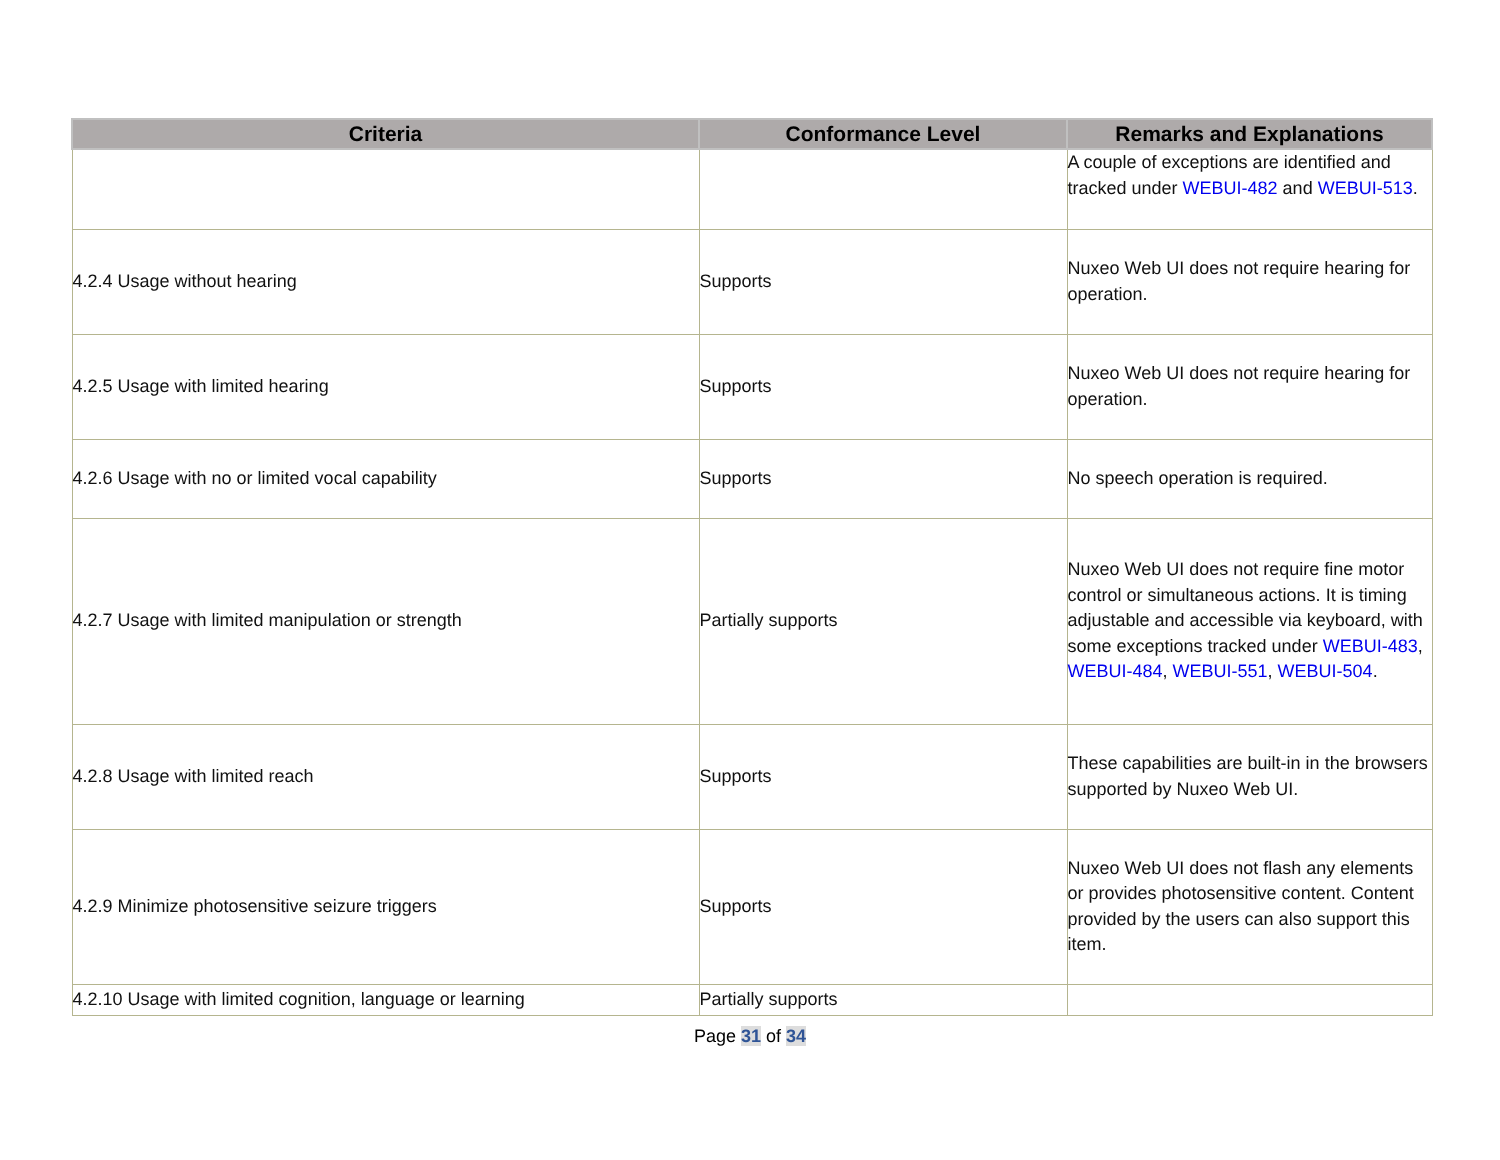| Criteria | Conformance Level | Remarks and Explanations |
| --- | --- | --- |
| | | A couple of exceptions are identified and tracked under WEBUI-482 and WEBUI-513 . |
| 4.2.4 Usage without hearing | Supports | Nuxeo Web UI does not require hearing for operation. |
| 4.2.5 Usage with limited hearing | Supports | Nuxeo Web UI does not require hearing for operation. |
| 4.2.6 Usage with no or limited vocal capability | Supports | No speech operation is required. |
| 4.2.7 Usage with limited manipulation or strength | Partially supports | Nuxeo Web UI does not require fine motor control or simultaneous actions. It is timing adjustable and accessible via keyboard, with some exceptions tracked under WEBUI-483 , WEBUI-484 , WEBUI-551 , WEBUI-504 . |
| 4.2.8 Usage with limited reach | Supports | These capabilities are built-in in the browsers supported by Nuxeo Web UI. |
| 4.2.9 Minimize photosensitive seizure triggers | Supports | Nuxeo Web UI does not flash any elements or provides photosensitive content. Content provided by the users can also support this item. |
| 4.2.10 Usage with limited cognition, language or learning | Partially supports | |
Page 31 of 34